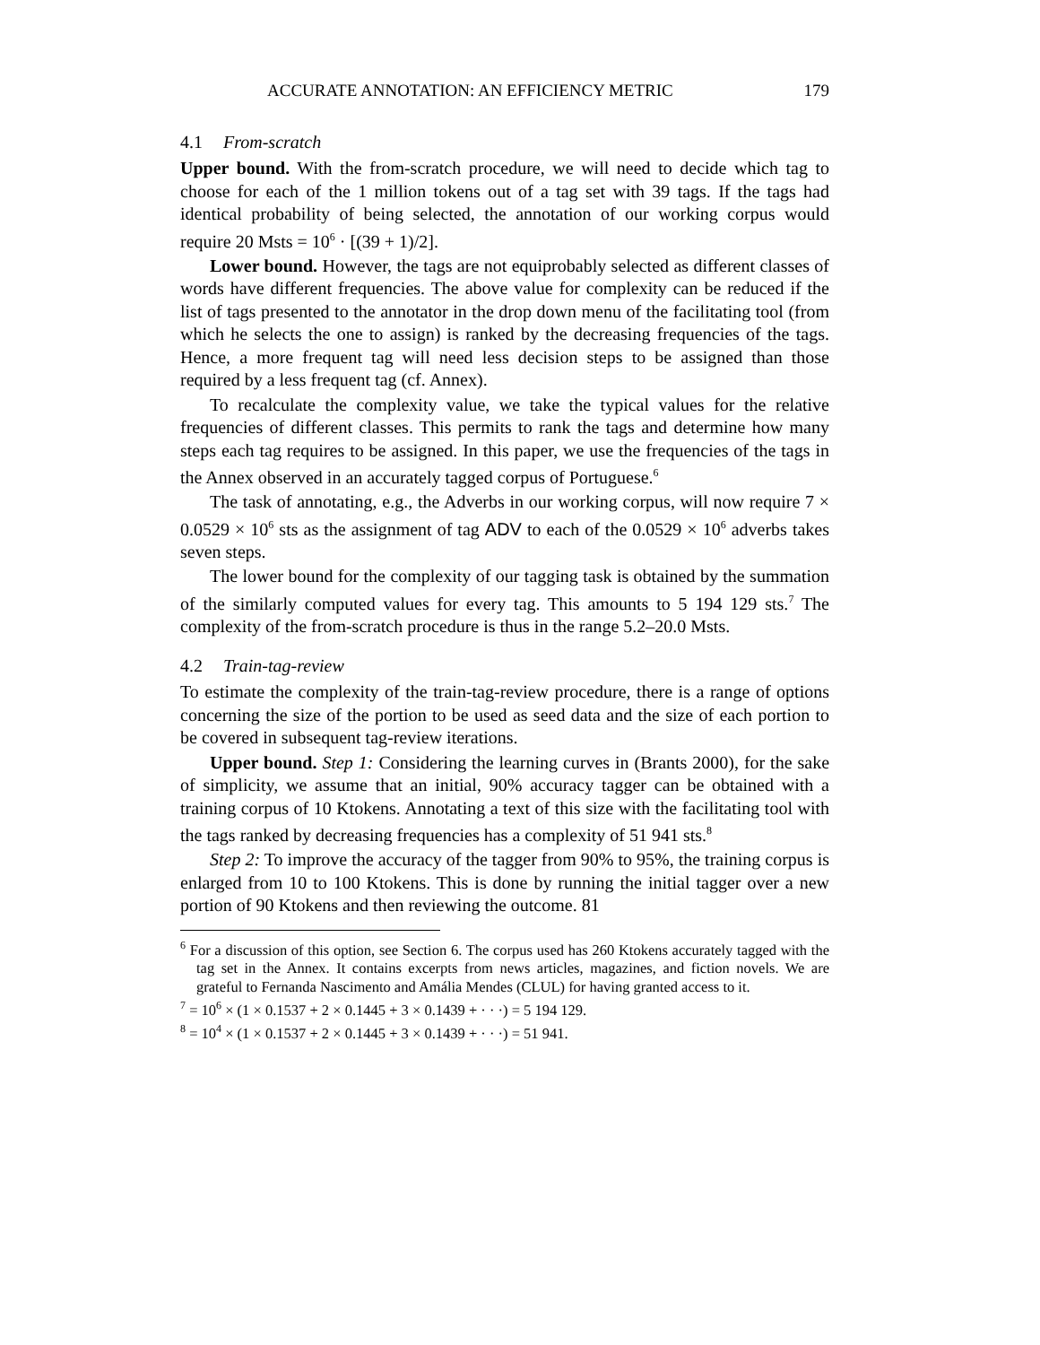ACCURATE ANNOTATION: AN EFFICIENCY METRIC 179
4.1 From-scratch
Upper bound. With the from-scratch procedure, we will need to decide which tag to choose for each of the 1 million tokens out of a tag set with 39 tags. If the tags had identical probability of being selected, the annotation of our working corpus would require 20 Msts = 10<sup>6</sup> · [(39 + 1)/2].
Lower bound. However, the tags are not equiprobably selected as different classes of words have different frequencies. The above value for complexity can be reduced if the list of tags presented to the annotator in the drop down menu of the facilitating tool (from which he selects the one to assign) is ranked by the decreasing frequencies of the tags. Hence, a more frequent tag will need less decision steps to be assigned than those required by a less frequent tag (cf. Annex).
To recalculate the complexity value, we take the typical values for the relative frequencies of different classes. This permits to rank the tags and determine how many steps each tag requires to be assigned. In this paper, we use the frequencies of the tags in the Annex observed in an accurately tagged corpus of Portuguese.<sup>6</sup>
The task of annotating, e.g., the Adverbs in our working corpus, will now require 7 × 0.0529 × 10<sup>6</sup> sts as the assignment of tag ADV to each of the 0.0529 × 10<sup>6</sup> adverbs takes seven steps.
The lower bound for the complexity of our tagging task is obtained by the summation of the similarly computed values for every tag. This amounts to 5 194 129 sts.<sup>7</sup> The complexity of the from-scratch procedure is thus in the range 5.2–20.0 Msts.
4.2 Train-tag-review
To estimate the complexity of the train-tag-review procedure, there is a range of options concerning the size of the portion to be used as seed data and the size of each portion to be covered in subsequent tag-review iterations.
Upper bound. Step 1: Considering the learning curves in (Brants 2000), for the sake of simplicity, we assume that an initial, 90% accuracy tagger can be obtained with a training corpus of 10 Ktokens. Annotating a text of this size with the facilitating tool with the tags ranked by decreasing frequencies has a complexity of 51 941 sts.<sup>8</sup>
Step 2: To improve the accuracy of the tagger from 90% to 95%, the training corpus is enlarged from 10 to 100 Ktokens. This is done by running the initial tagger over a new portion of 90 Ktokens and then reviewing the outcome. 81
<sup>6</sup> For a discussion of this option, see Section 6. The corpus used has 260 Ktokens accurately tagged with the tag set in the Annex. It contains excerpts from news articles, magazines, and fiction novels. We are grateful to Fernanda Nascimento and Amália Mendes (CLUL) for having granted access to it.
<sup>7</sup> = 10<sup>6</sup> × (1 × 0.1537 + 2 × 0.1445 + 3 × 0.1439 + · · ·) = 5 194 129.
<sup>8</sup> = 10<sup>4</sup> × (1 × 0.1537 + 2 × 0.1445 + 3 × 0.1439 + · · ·) = 51 941.